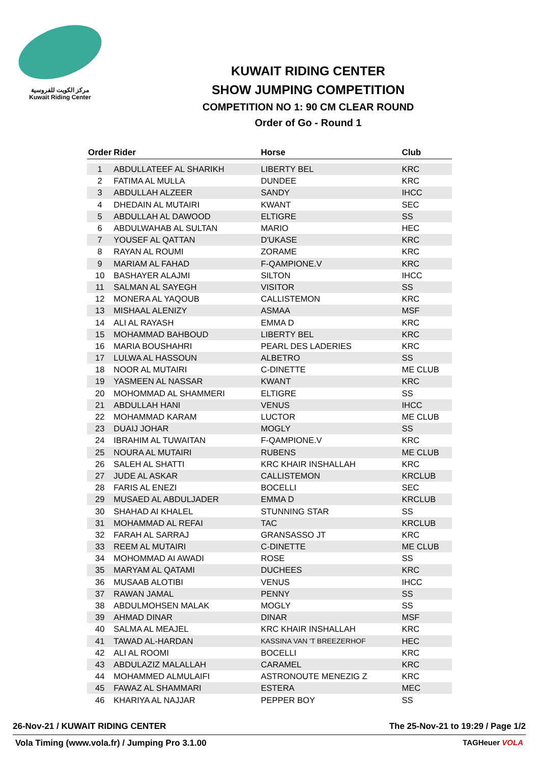مركز الكويت للفروسية
Kuwait Riding Center
KUWAIT RIDING CENTER
SHOW JUMPING COMPETITION
COMPETITION NO 1: 90 CM CLEAR ROUND
Order of Go - Round 1
| Order | Rider | Horse | Club |
| --- | --- | --- | --- |
| 1 | ABDULLATEEF AL SHARIKH | LIBERTY BEL | KRC |
| 2 | FATIMA AL MULLA | DUNDEE | KRC |
| 3 | ABDULLAH ALZEER | SANDY | IHCC |
| 4 | DHEDAIN AL MUTAIRI | KWANT | SEC |
| 5 | ABDULLAH AL DAWOOD | ELTIGRE | SS |
| 6 | ABDULWAHAB AL SULTAN | MARIO | HEC |
| 7 | YOUSEF AL QATTAN | D'UKASE | KRC |
| 8 | RAYAN AL ROUMI | ZORAME | KRC |
| 9 | MARIAM AL FAHAD | F-QAMPIONE.V | KRC |
| 10 | BASHAYER ALAJMI | SILTON | IHCC |
| 11 | SALMAN AL SAYEGH | VISITOR | SS |
| 12 | MONERA AL YAQOUB | CALLISTEMON | KRC |
| 13 | MISHAAL ALENIZY | ASMAA | MSF |
| 14 | ALI AL RAYASH | EMMA D | KRC |
| 15 | MOHAMMAD BAHBOUD | LIBERTY BEL | KRC |
| 16 | MARIA BOUSHAHRI | PEARL DES LADERIES | KRC |
| 17 | LULWA AL HASSOUN | ALBETRO | SS |
| 18 | NOOR AL MUTAIRI | C-DINETTE | ME CLUB |
| 19 | YASMEEN AL NASSAR | KWANT | KRC |
| 20 | MOHOMMAD AL SHAMMERI | ELTIGRE | SS |
| 21 | ABDULLAH HANI | VENUS | IHCC |
| 22 | MOHAMMAD KARAM | LUCTOR | ME CLUB |
| 23 | DUAIJ JOHAR | MOGLY | SS |
| 24 | IBRAHIM AL TUWAITAN | F-QAMPIONE.V | KRC |
| 25 | NOURA AL MUTAIRI | RUBENS | ME CLUB |
| 26 | SALEH AL SHATTI | KRC KHAIR INSHALLAH | KRC |
| 27 | JUDE AL ASKAR | CALLISTEMON | KRCLUB |
| 28 | FARIS AL ENEZI | BOCELLI | SEC |
| 29 | MUSAED AL ABDULJADER | EMMA D | KRCLUB |
| 30 | SHAHAD AI KHALEL | STUNNING STAR | SS |
| 31 | MOHAMMAD AL REFAI | TAC | KRCLUB |
| 32 | FARAH AL SARRAJ | GRANSASSO JT | KRC |
| 33 | REEM AL MUTAIRI | C-DINETTE | ME CLUB |
| 34 | MOHOMMAD AI AWADI | ROSE | SS |
| 35 | MARYAM AL QATAMI | DUCHEES | KRC |
| 36 | MUSAAB ALOTIBI | VENUS | IHCC |
| 37 | RAWAN JAMAL | PENNY | SS |
| 38 | ABDULMOHSEN MALAK | MOGLY | SS |
| 39 | AHMAD DINAR | DINAR | MSF |
| 40 | SALMA AL MEAJEL | KRC KHAIR INSHALLAH | KRC |
| 41 | TAWAD AL-HARDAN | KASSINA VAN 'T BREEZERHOF | HEC |
| 42 | ALI AL ROOMI | BOCELLI | KRC |
| 43 | ABDULAZIZ MALALLAH | CARAMEL | KRC |
| 44 | MOHAMMED ALMULAIFI | ASTRONOUTE MENEZIG Z | KRC |
| 45 | FAWAZ AL SHAMMARI | ESTERA | MEC |
| 46 | KHARIYA AL NAJJAR | PEPPER BOY | SS |
26-Nov-21 / KUWAIT RIDING CENTER The 25-Nov-21 to 19:29 / Page 1/2
Vola Timing (www.vola.fr) / Jumping Pro 3.1.00 TAGHeuer VOLA